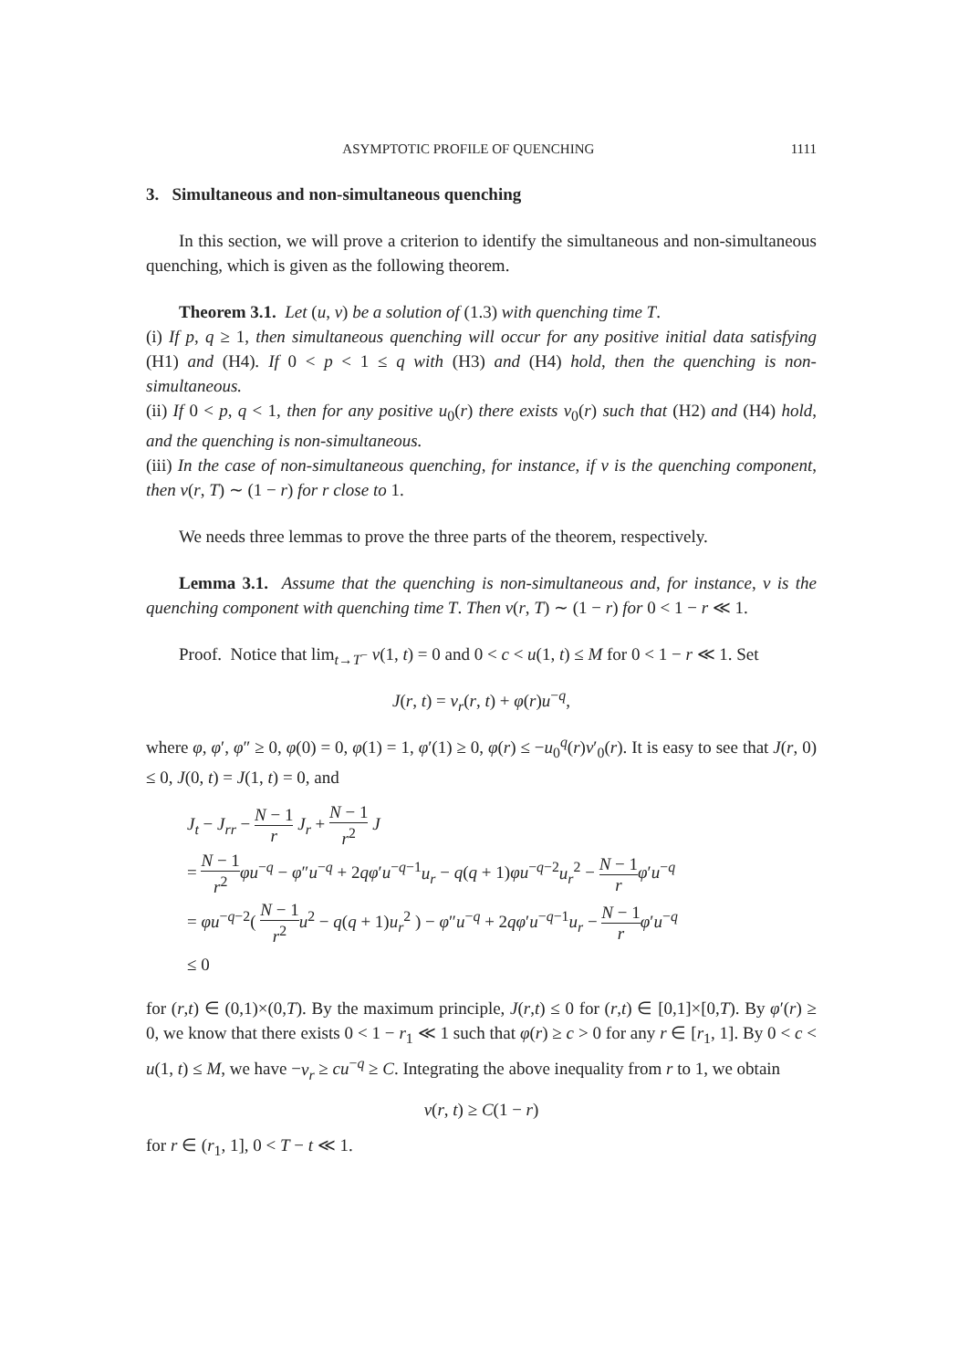ASYMPTOTIC PROFILE OF QUENCHING 1111
3. Simultaneous and non-simultaneous quenching
In this section, we will prove a criterion to identify the simultaneous and non-simultaneous quenching, which is given as the following theorem.
Theorem 3.1. Let (u, v) be a solution of (1.3) with quenching time T.
(i) If p, q ≥ 1, then simultaneous quenching will occur for any positive initial data satisfying (H1) and (H4). If 0 < p < 1 ≤ q with (H3) and (H4) hold, then the quenching is non-simultaneous.
(ii) If 0 < p, q < 1, then for any positive u<sub>0</sub>(r) there exists v<sub>0</sub>(r) such that (H2) and (H4) hold, and the quenching is non-simultaneous.
(iii) In the case of non-simultaneous quenching, for instance, if v is the quenching component, then v(r, T) ∼ (1 − r) for r close to 1.
We needs three lemmas to prove the three parts of the theorem, respectively.
Lemma 3.1. Assume that the quenching is non-simultaneous and, for instance, v is the quenching component with quenching time T. Then v(r, T) ∼ (1 − r) for 0 < 1 − r ≪ 1.
Proof. Notice that lim<sub>t→T<sup>−</sup></sub> v(1, t) = 0 and 0 < c < u(1, t) ≤ M for 0 < 1 − r ≪ 1. Set
J(r, t) = v<sub>r</sub>(r, t) + φ(r)u<sup>−q</sup>,
where φ, φ′, φ″ ≥ 0, φ(0) = 0, φ(1) = 1, φ′(1) ≥ 0, φ(r) ≤ −u<sub>0</sub><sup>q</sup>(r)v′<sub>0</sub>(r). It is easy to see that J(r, 0) ≤ 0, J(0, t) = J(1, t) = 0, and
J<sub>t</sub> − J<sub>rr</sub> − N − 1 r J<sub>r</sub> + N − 1 r<sup>2</sup> J
= N − 1 r<sup>2</sup> φu<sup>−q</sup> − φ″u<sup>−q</sup> + 2qφ′u<sup>−q−1</sup>u<sub>r</sub> − q(q + 1)φu<sup>−q−2</sup>u<sub>r</sub><sup>2</sup> − N − 1 r φ′u<sup>−q</sup>
= φu<sup>−q−2</sup>( N − 1 r<sup>2</sup> u<sup>2</sup> − q(q + 1)u<sub>r</sub><sup>2</sup> ) − φ″u<sup>−q</sup> + 2qφ′u<sup>−q−1</sup>u<sub>r</sub> − N − 1 r φ′u<sup>−q</sup>
≤ 0
for (r,t) ∈ (0,1)×(0,T). By the maximum principle, J(r,t) ≤ 0 for (r,t) ∈ [0,1]×[0,T). By φ′(r) ≥ 0, we know that there exists 0 < 1 − r<sub>1</sub> ≪ 1 such that φ(r) ≥ c > 0 for any r ∈ [r<sub>1</sub>, 1]. By 0 < c < u(1, t) ≤ M, we have −v<sub>r</sub> ≥ cu<sup>−q</sup> ≥ C. Integrating the above inequality from r to 1, we obtain
v(r, t) ≥ C(1 − r)
for r ∈ (r<sub>1</sub>, 1], 0 < T − t ≪ 1.